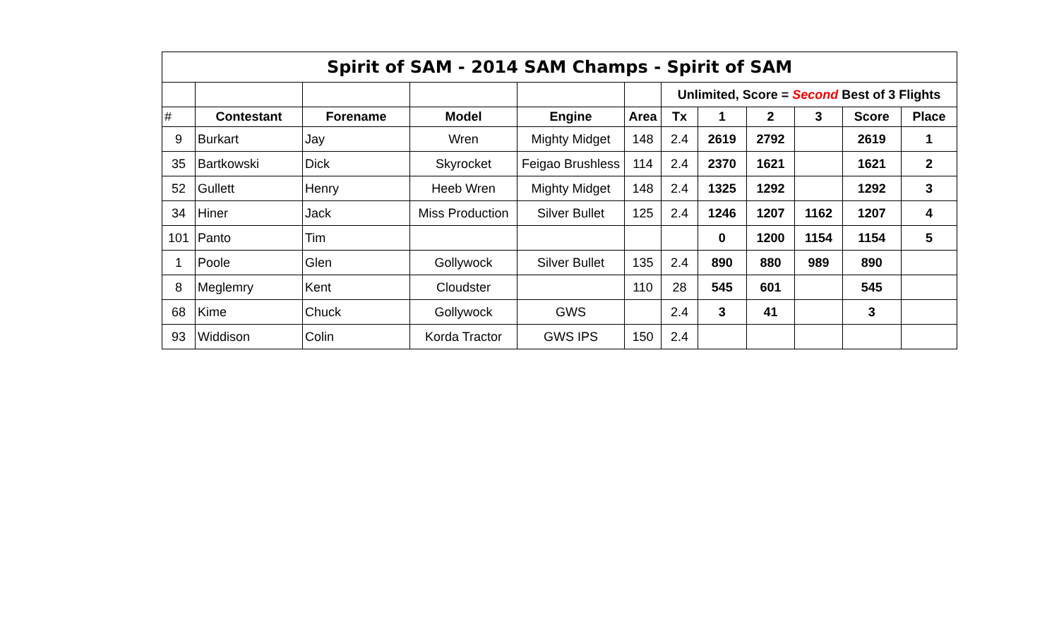| Spirit of SAM - 2014 SAM Champs - Spirit of SAM | | | | | | | | | | | |
| | | | | | | Unlimited, Score = Second Best of 3 Flights | | | | | |
| # | Contestant | Forename | Model | Engine | Area | Tx | 1 | 2 | 3 | Score | Place |
| 9 | Burkart | Jay | Wren | Mighty Midget | 148 | 2.4 | 2619 | 2792 | | 2619 | 1 |
| 35 | Bartkowski | Dick | Skyrocket | Feigao Brushless | 114 | 2.4 | 2370 | 1621 | | 1621 | 2 |
| 52 | Gullett | Henry | Heeb Wren | Mighty Midget | 148 | 2.4 | 1325 | 1292 | | 1292 | 3 |
| 34 | Hiner | Jack | Miss Production | Silver Bullet | 125 | 2.4 | 1246 | 1207 | 1162 | 1207 | 4 |
| 101 | Panto | Tim | | | | | 0 | 1200 | 1154 | 1154 | 5 |
| 1 | Poole | Glen | Gollywock | Silver Bullet | 135 | 2.4 | 890 | 880 | 989 | 890 | |
| 8 | Meglemry | Kent | Cloudster | | 110 | 28 | 545 | 601 | | 545 | |
| 68 | Kime | Chuck | Gollywock | GWS | | 2.4 | 3 | 41 | | 3 | |
| 93 | Widdison | Colin | Korda Tractor | GWS IPS | 150 | 2.4 | | | | | |